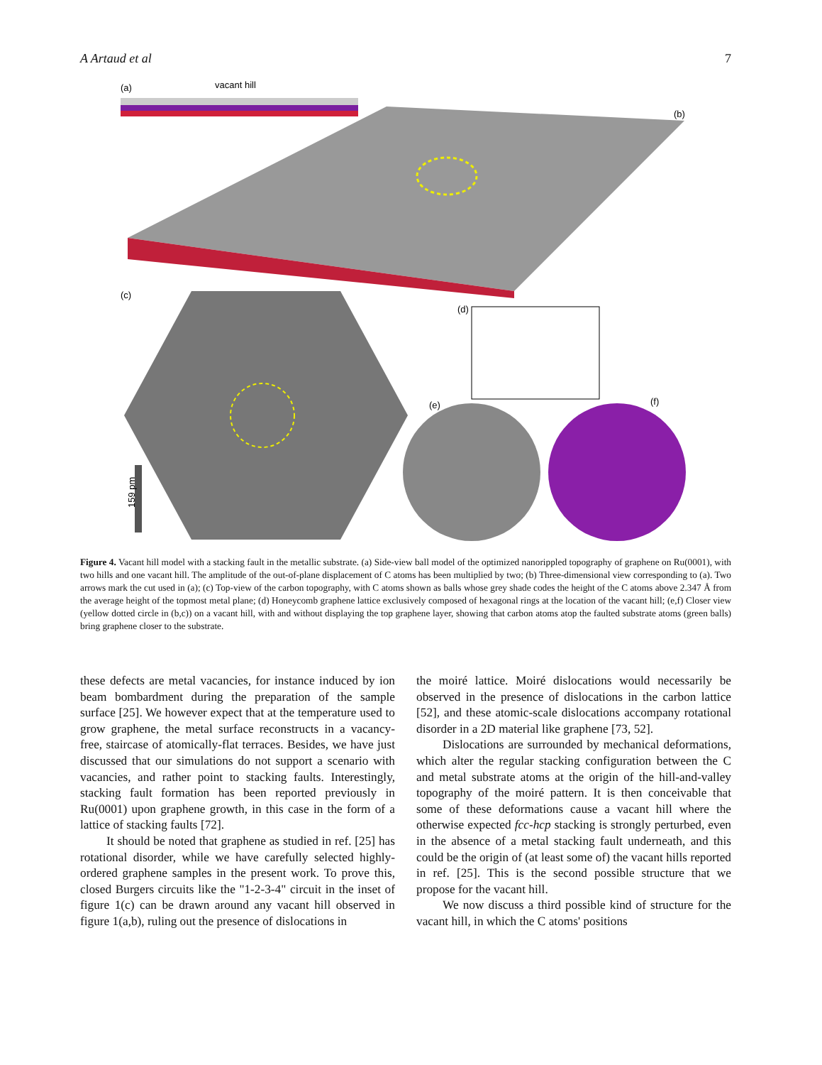A Artaud et al 7
(a)
vacant hill
(b)
(c)
159 pm
(d)
(e)
(f)
Figure 4. Vacant hill model with a stacking fault in the metallic substrate. (a) Side-view ball model of the optimized nanorippled topography of graphene on Ru(0001), with two hills and one vacant hill. The amplitude of the out-of-plane displacement of C atoms has been multiplied by two; (b) Three-dimensional view corresponding to (a). Two arrows mark the cut used in (a); (c) Top-view of the carbon topography, with C atoms shown as balls whose grey shade codes the height of the C atoms above 2.347 Å from the average height of the topmost metal plane; (d) Honeycomb graphene lattice exclusively composed of hexagonal rings at the location of the vacant hill; (e,f) Closer view (yellow dotted circle in (b,c)) on a vacant hill, with and without displaying the top graphene layer, showing that carbon atoms atop the faulted substrate atoms (green balls) bring graphene closer to the substrate.
these defects are metal vacancies, for instance induced by ion beam bombardment during the preparation of the sample surface [25]. We however expect that at the temperature used to grow graphene, the metal surface reconstructs in a vacancy-free, staircase of atomically-flat terraces. Besides, we have just discussed that our simulations do not support a scenario with vacancies, and rather point to stacking faults. Interestingly, stacking fault formation has been reported previously in Ru(0001) upon graphene growth, in this case in the form of a lattice of stacking faults [72].
It should be noted that graphene as studied in ref. [25] has rotational disorder, while we have carefully selected highly-ordered graphene samples in the present work. To prove this, closed Burgers circuits like the "1-2-3-4" circuit in the inset of figure 1(c) can be drawn around any vacant hill observed in figure 1(a,b), ruling out the presence of dislocations in
the moiré lattice. Moiré dislocations would necessarily be observed in the presence of dislocations in the carbon lattice [52], and these atomic-scale dislocations accompany rotational disorder in a 2D material like graphene [73, 52].
Dislocations are surrounded by mechanical deformations, which alter the regular stacking configuration between the C and metal substrate atoms at the origin of the hill-and-valley topography of the moiré pattern. It is then conceivable that some of these deformations cause a vacant hill where the otherwise expected fcc-hcp stacking is strongly perturbed, even in the absence of a metal stacking fault underneath, and this could be the origin of (at least some of) the vacant hills reported in ref. [25]. This is the second possible structure that we propose for the vacant hill.
We now discuss a third possible kind of structure for the vacant hill, in which the C atoms' positions